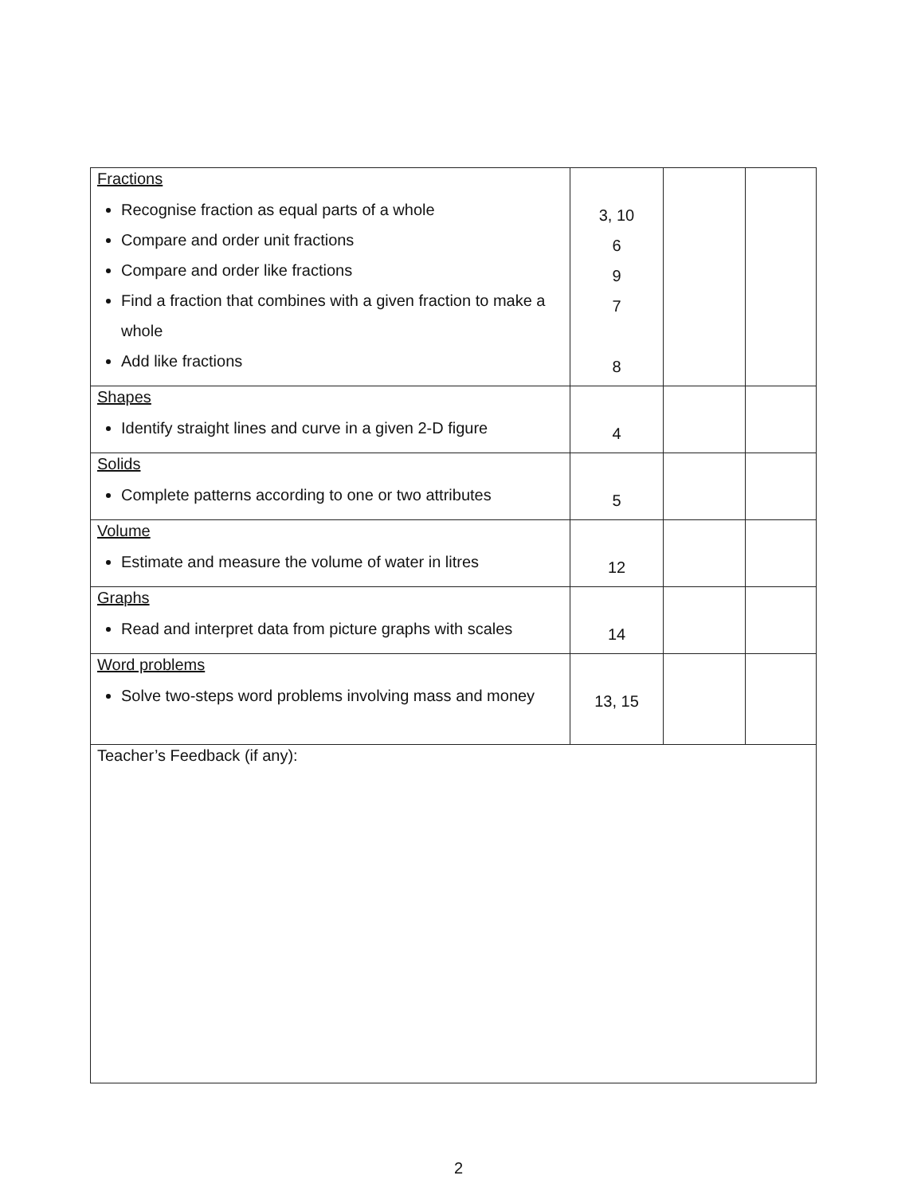| Fractions Recognise fraction as equal parts of a whole Compare and order unit fractions Compare and order like fractions Find a fraction that combines with a given fraction to make a whole Add like fractions | 3, 10 6 9 7 8 | | |
| Shapes Identify straight lines and curve in a given 2-D figure | 4 | | |
| Solids Complete patterns according to one or two attributes | 5 | | |
| Volume Estimate and measure the volume of water in litres | 12 | | |
| Graphs Read and interpret data from picture graphs with scales | 14 | | |
| Word problems Solve two-steps word problems involving mass and money | 13, 15 | | |
| Teacher’s Feedback (if any): | | | |
2